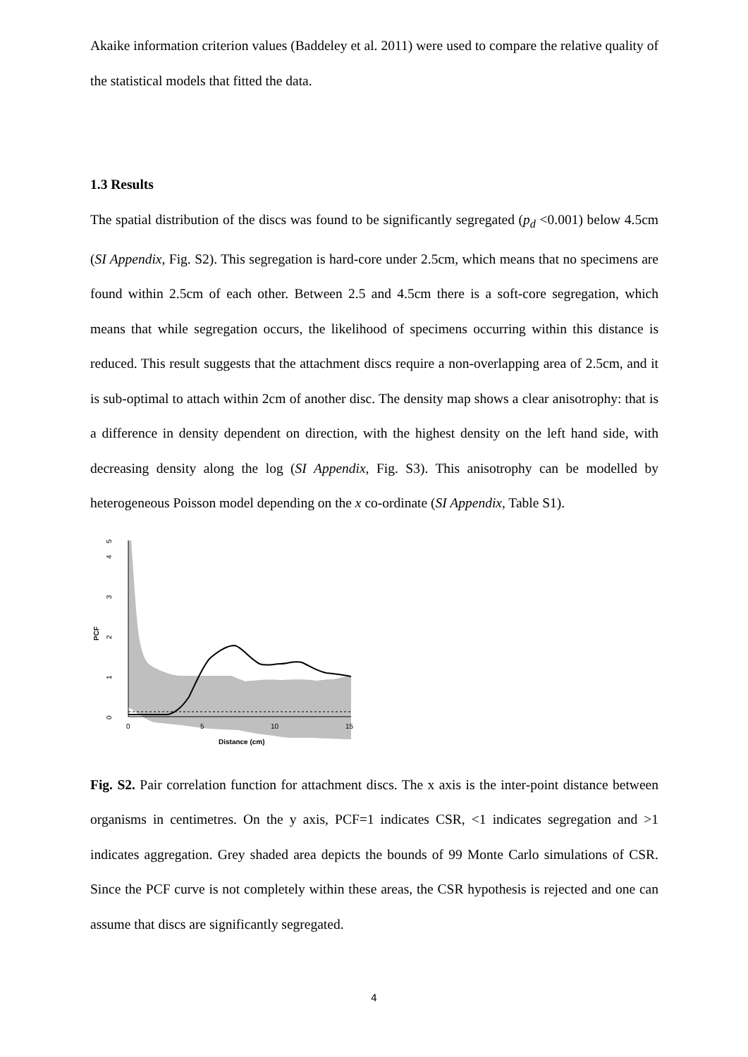Akaike information criterion values (Baddeley et al. 2011) were used to compare the relative quality of the statistical models that fitted the data.
1.3 Results
The spatial distribution of the discs was found to be significantly segregated (p<sub>d</sub> <0.001) below 4.5cm (SI Appendix, Fig. S2). This segregation is hard-core under 2.5cm, which means that no specimens are found within 2.5cm of each other. Between 2.5 and 4.5cm there is a soft-core segregation, which means that while segregation occurs, the likelihood of specimens occurring within this distance is reduced. This result suggests that the attachment discs require a non-overlapping area of 2.5cm, and it is sub-optimal to attach within 2cm of another disc. The density map shows a clear anisotrophy: that is a difference in density dependent on direction, with the highest density on the left hand side, with decreasing density along the log (SI Appendix, Fig. S3). This anisotrophy can be modelled by heterogeneous Poisson model depending on the x co-ordinate (SI Appendix, Table S1).
0
1
2
3
4
5
0
5
10
15
Distance (cm)
PCF
Fig. S2. Pair correlation function for attachment discs. The x axis is the inter-point distance between organisms in centimetres. On the y axis, PCF=1 indicates CSR, <1 indicates segregation and >1 indicates aggregation. Grey shaded area depicts the bounds of 99 Monte Carlo simulations of CSR. Since the PCF curve is not completely within these areas, the CSR hypothesis is rejected and one can assume that discs are significantly segregated.
4